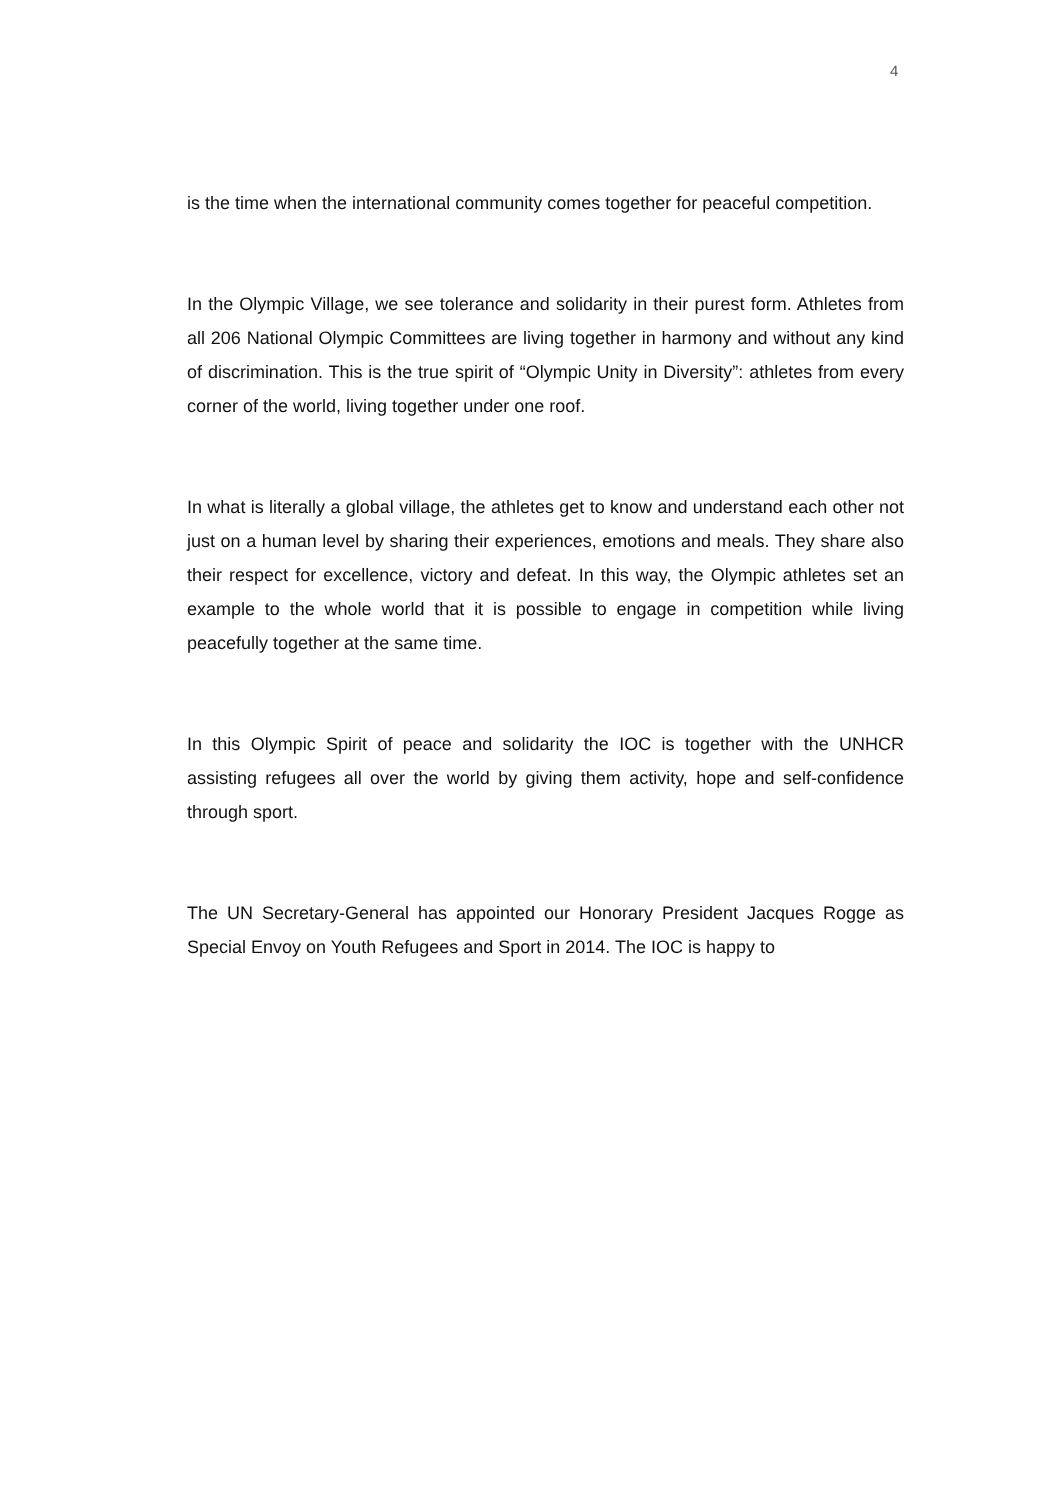4
is the time when the international community comes together for peaceful competition.
In the Olympic Village, we see tolerance and solidarity in their purest form. Athletes from all 206 National Olympic Committees are living together in harmony and without any kind of discrimination. This is the true spirit of “Olympic Unity in Diversity”: athletes from every corner of the world, living together under one roof.
In what is literally a global village, the athletes get to know and understand each other not just on a human level by sharing their experiences, emotions and meals. They share also their respect for excellence, victory and defeat. In this way, the Olympic athletes set an example to the whole world that it is possible to engage in competition while living peacefully together at the same time.
In this Olympic Spirit of peace and solidarity the IOC is together with the UNHCR assisting refugees all over the world by giving them activity, hope and self-confidence through sport.
The UN Secretary-General has appointed our Honorary President Jacques Rogge as Special Envoy on Youth Refugees and Sport in 2014. The IOC is happy to